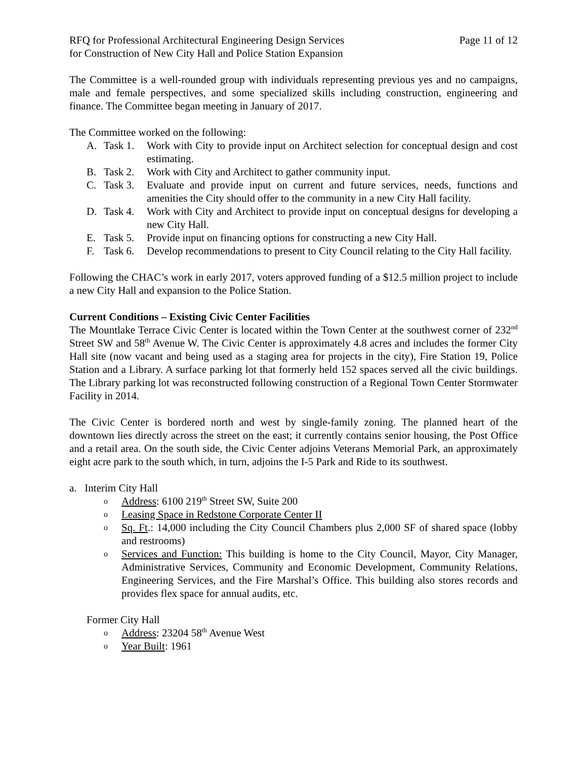RFQ for Professional Architectural Engineering Design Services Page 11 of 12
for Construction of New City Hall and Police Station Expansion
The Committee is a well-rounded group with individuals representing previous yes and no campaigns, male and female perspectives, and some specialized skills including construction, engineering and finance. The Committee began meeting in January of 2017.
The Committee worked on the following:
A. Task 1. Work with City to provide input on Architect selection for conceptual design and cost estimating.
B. Task 2. Work with City and Architect to gather community input.
C. Task 3. Evaluate and provide input on current and future services, needs, functions and amenities the City should offer to the community in a new City Hall facility.
D. Task 4. Work with City and Architect to provide input on conceptual designs for developing a new City Hall.
E. Task 5. Provide input on financing options for constructing a new City Hall.
F. Task 6. Develop recommendations to present to City Council relating to the City Hall facility.
Following the CHAC’s work in early 2017, voters approved funding of a $12.5 million project to include a new City Hall and expansion to the Police Station.
Current Conditions – Existing Civic Center Facilities
The Mountlake Terrace Civic Center is located within the Town Center at the southwest corner of 232<sup>nd</sup> Street SW and 58<sup>th</sup> Avenue W. The Civic Center is approximately 4.8 acres and includes the former City Hall site (now vacant and being used as a staging area for projects in the city), Fire Station 19, Police Station and a Library. A surface parking lot that formerly held 152 spaces served all the civic buildings. The Library parking lot was reconstructed following construction of a Regional Town Center Stormwater Facility in 2014.
The Civic Center is bordered north and west by single-family zoning. The planned heart of the downtown lies directly across the street on the east; it currently contains senior housing, the Post Office and a retail area. On the south side, the Civic Center adjoins Veterans Memorial Park, an approximately eight acre park to the south which, in turn, adjoins the I-5 Park and Ride to its southwest.
a. Interim City Hall
o Address: 6100 219<sup>th</sup> Street SW, Suite 200
o Leasing Space in Redstone Corporate Center II
o Sq. Ft.: 14,000 including the City Council Chambers plus 2,000 SF of shared space (lobby and restrooms)
o Services and Function: This building is home to the City Council, Mayor, City Manager, Administrative Services, Community and Economic Development, Community Relations, Engineering Services, and the Fire Marshal’s Office. This building also stores records and provides flex space for annual audits, etc.
Former City Hall
o Address: 23204 58<sup>th</sup> Avenue West
o Year Built: 1961